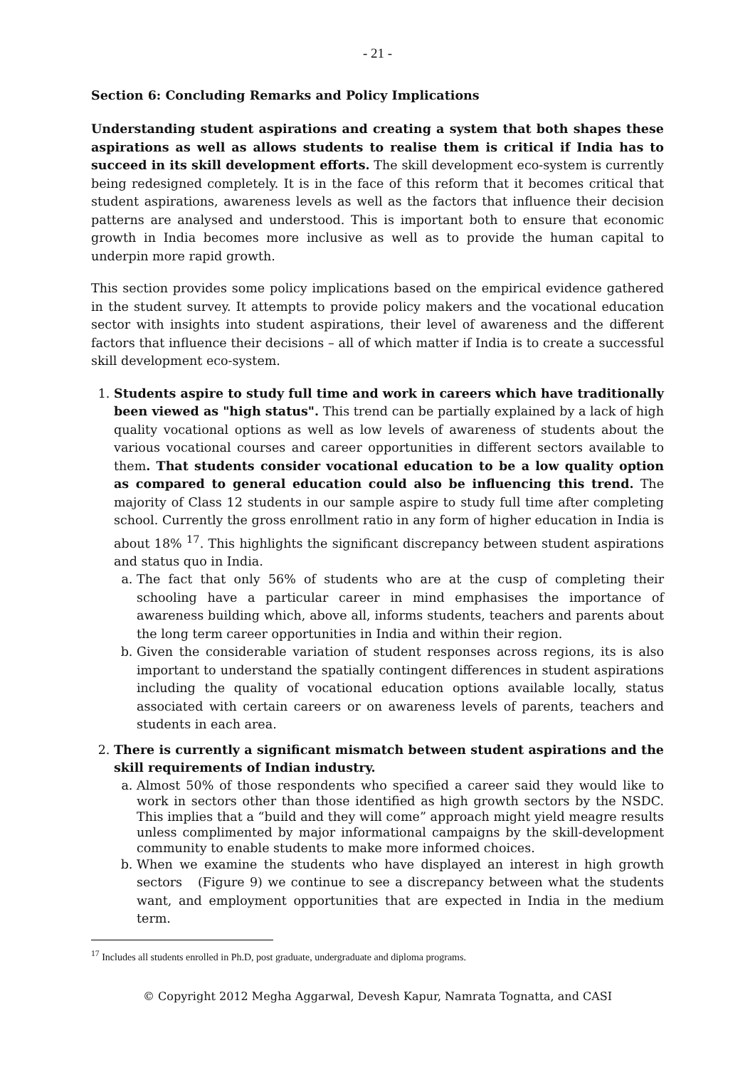- 21 -
Section 6: Concluding Remarks and Policy Implications
Understanding student aspirations and creating a system that both shapes these aspirations as well as allows students to realise them is critical if India has to succeed in its skill development efforts. The skill development eco-system is currently being redesigned completely. It is in the face of this reform that it becomes critical that student aspirations, awareness levels as well as the factors that influence their decision patterns are analysed and understood. This is important both to ensure that economic growth in India becomes more inclusive as well as to provide the human capital to underpin more rapid growth.
This section provides some policy implications based on the empirical evidence gathered in the student survey. It attempts to provide policy makers and the vocational education sector with insights into student aspirations, their level of awareness and the different factors that influence their decisions – all of which matter if India is to create a successful skill development eco-system.
1. Students aspire to study full time and work in careers which have traditionally been viewed as "high status". This trend can be partially explained by a lack of high quality vocational options as well as low levels of awareness of students about the various vocational courses and career opportunities in different sectors available to them. That students consider vocational education to be a low quality option as compared to general education could also be influencing this trend. The majority of Class 12 students in our sample aspire to study full time after completing school. Currently the gross enrollment ratio in any form of higher education in India is about 18% <sup>17</sup>. This highlights the significant discrepancy between student aspirations and status quo in India.
a. The fact that only 56% of students who are at the cusp of completing their schooling have a particular career in mind emphasises the importance of awareness building which, above all, informs students, teachers and parents about the long term career opportunities in India and within their region.
b. Given the considerable variation of student responses across regions, its is also important to understand the spatially contingent differences in student aspirations including the quality of vocational education options available locally, status associated with certain careers or on awareness levels of parents, teachers and students in each area.
2. There is currently a significant mismatch between student aspirations and the skill requirements of Indian industry.
a. Almost 50% of those respondents who specified a career said they would like to work in sectors other than those identified as high growth sectors by the NSDC. This implies that a “build and they will come” approach might yield meagre results unless complimented by major informational campaigns by the skill-development community to enable students to make more informed choices.
b. When we examine the students who have displayed an interest in high growth sectors (Figure 9) we continue to see a discrepancy between what the students want, and employment opportunities that are expected in India in the medium term.
<sup>17</sup> Includes all students enrolled in Ph.D, post graduate, undergraduate and diploma programs.
© Copyright 2012 Megha Aggarwal, Devesh Kapur, Namrata Tognatta, and CASI